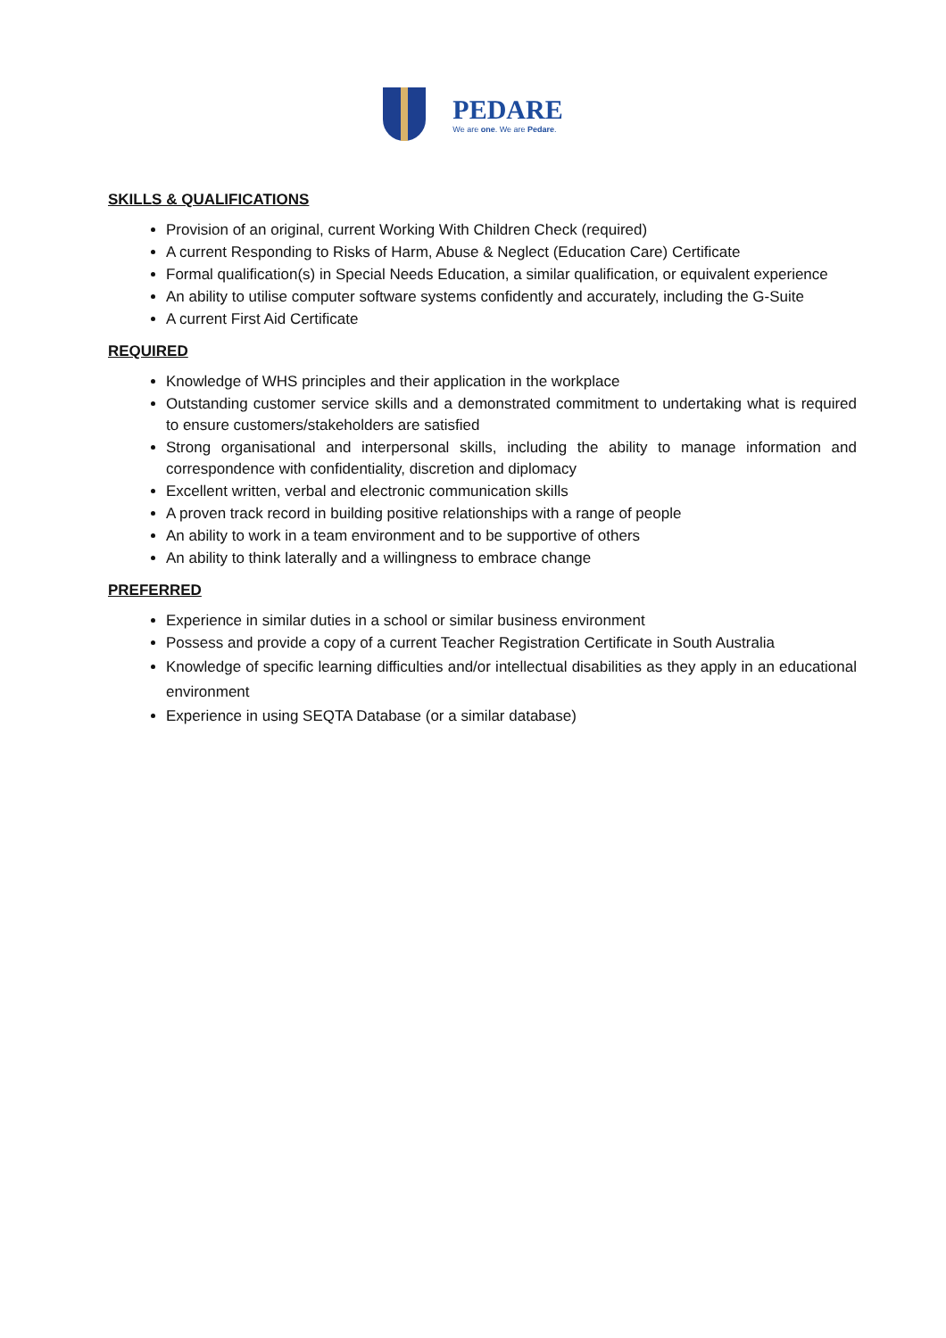PEDARE
We are one. We are Pedare.
SKILLS & QUALIFICATIONS
Provision of an original, current Working With Children Check (required)
A current Responding to Risks of Harm, Abuse & Neglect (Education Care) Certificate
Formal qualification(s) in Special Needs Education, a similar qualification, or equivalent experience
An ability to utilise computer software systems confidently and accurately, including the G-Suite
A current First Aid Certificate
REQUIRED
Knowledge of WHS principles and their application in the workplace
Outstanding customer service skills and a demonstrated commitment to undertaking what is required to ensure customers/stakeholders are satisfied
Strong organisational and interpersonal skills, including the ability to manage information and correspondence with confidentiality, discretion and diplomacy
Excellent written, verbal and electronic communication skills
A proven track record in building positive relationships with a range of people
An ability to work in a team environment and to be supportive of others
An ability to think laterally and a willingness to embrace change
PREFERRED
Experience in similar duties in a school or similar business environment
Possess and provide a copy of a current Teacher Registration Certificate in South Australia
Knowledge of specific learning difficulties and/or intellectual disabilities as they apply in an educational environment
Experience in using SEQTA Database (or a similar database)